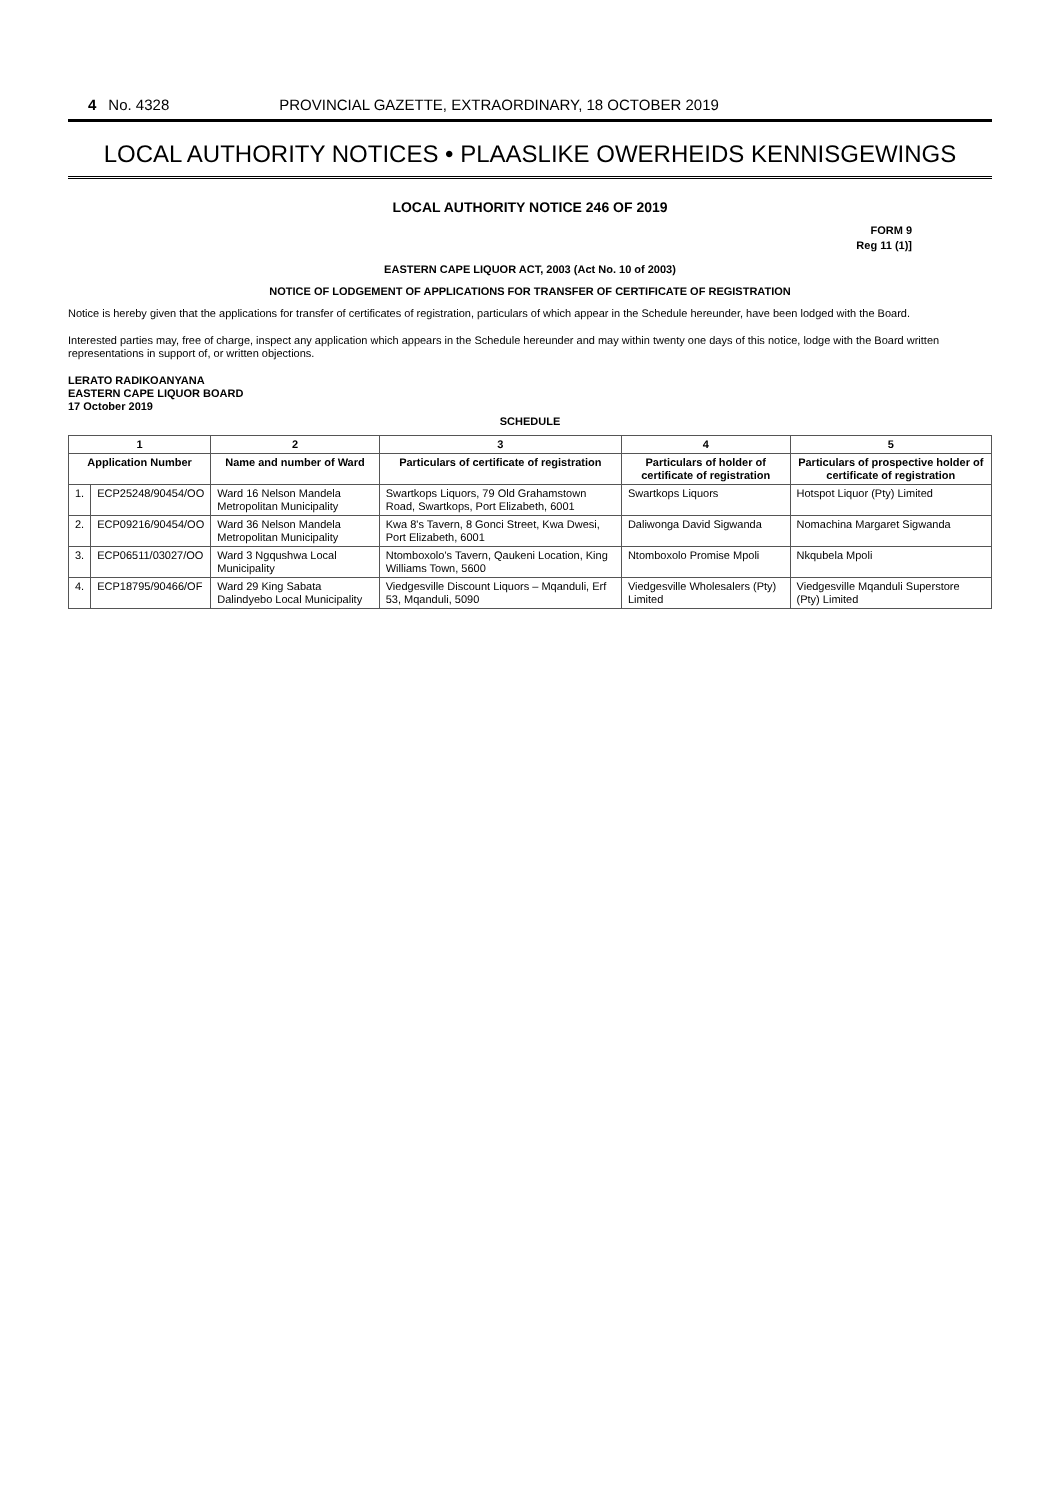4 No. 4328 PROVINCIAL GAZETTE, EXTRAORDINARY, 18 OCTOBER 2019
LOCAL AUTHORITY NOTICES • PLAASLIKE OWERHEIDS KENNISGEWINGS
LOCAL AUTHORITY NOTICE 246 OF 2019
FORM 9
Reg 11 (1)]
EASTERN CAPE LIQUOR ACT, 2003 (Act No. 10 of 2003)
NOTICE OF LODGEMENT OF APPLICATIONS FOR TRANSFER OF CERTIFICATE OF REGISTRATION
Notice is hereby given that the applications for transfer of certificates of registration, particulars of which appear in the Schedule hereunder, have been lodged with the Board.
Interested parties may, free of charge, inspect any application which appears in the Schedule hereunder and may within twenty one days of this notice, lodge with the Board written representations in support of, or written objections.
LERATO RADIKOANYANA
EASTERN CAPE LIQUOR BOARD
17 October 2019
SCHEDULE
| 1 | | 2 | 3 | 4 | 5 |
| --- | --- | --- | --- | --- | --- |
| Application Number | | Name and number of Ward | Particulars of certificate of registration | Particulars of holder of certificate of registration | Particulars of prospective holder of certificate of registration |
| 1. | ECP25248/90454/OO | Ward 16 Nelson Mandela Metropolitan Municipality | Swartkops Liquors, 79 Old Grahamstown Road, Swartkops, Port Elizabeth, 6001 | Swartkops Liquors | Hotspot Liquor (Pty) Limited |
| 2. | ECP09216/90454/OO | Ward 36 Nelson Mandela Metropolitan Municipality | Kwa 8's Tavern, 8 Gonci Street, Kwa Dwesi, Port Elizabeth, 6001 | Daliwonga David Sigwanda | Nomachina Margaret Sigwanda |
| 3. | ECP06511/03027/OO | Ward 3 Ngqushwa Local Municipality | Ntomboxolo's Tavern, Qaukeni Location, King Williams Town, 5600 | Ntomboxolo Promise Mpoli | Nkqubela Mpoli |
| 4. | ECP18795/90466/OF | Ward 29 King Sabata Dalindyebo Local Municipality | Viedgesville Discount Liquors – Mqanduli, Erf 53, Mqanduli, 5090 | Viedgesville Wholesalers (Pty) Limited | Viedgesville Mqanduli Superstore (Pty) Limited |